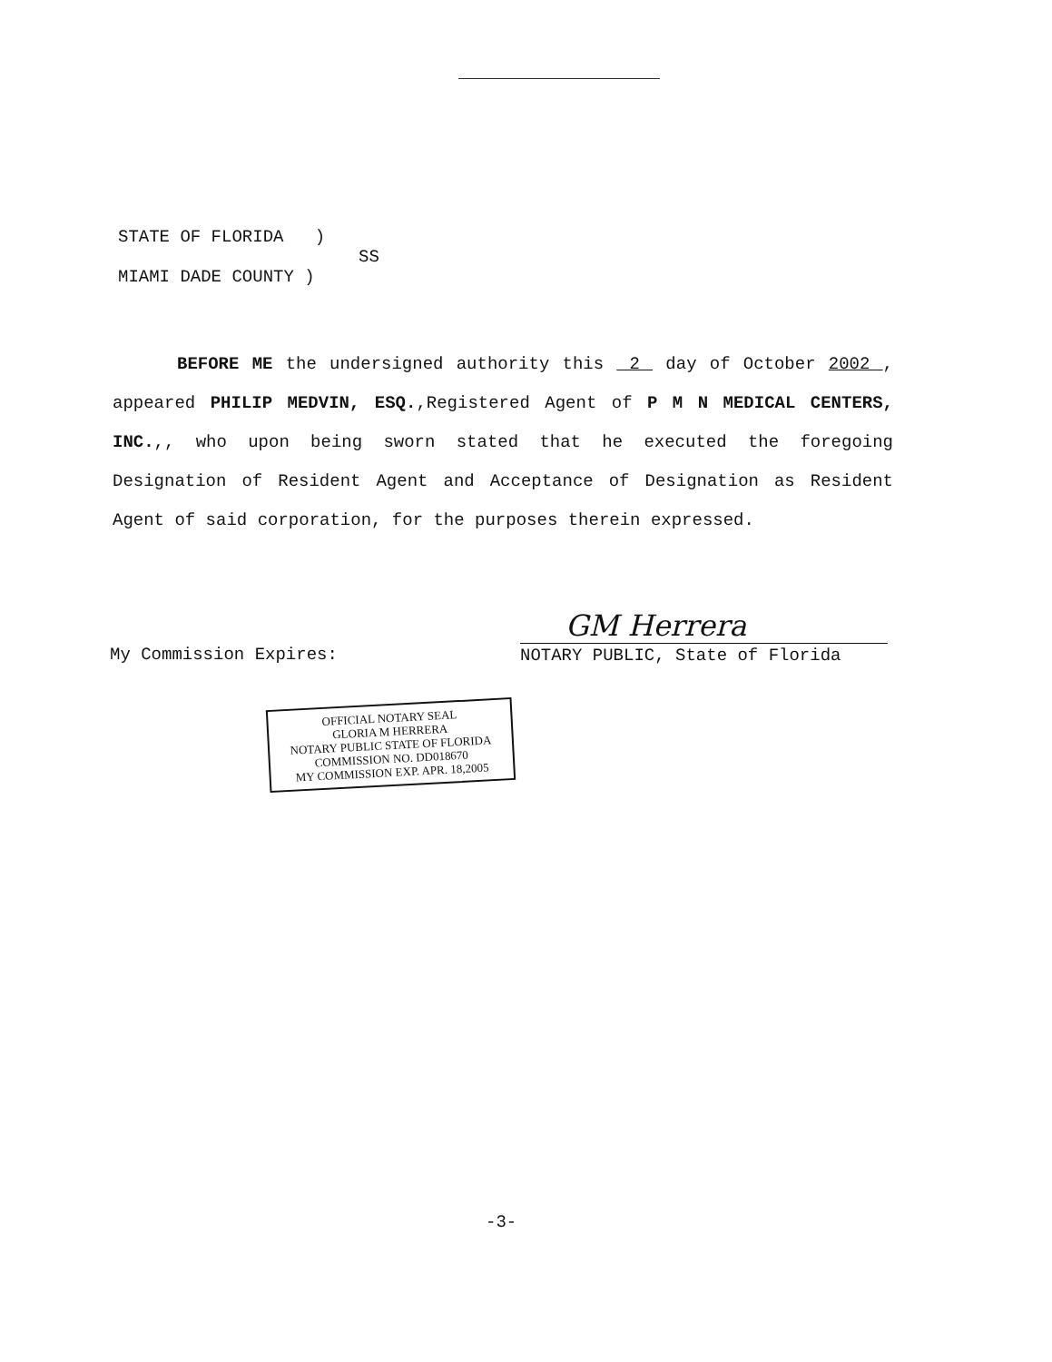STATE OF FLORIDA )
SS
MIAMI DADE COUNTY )
BEFORE ME the undersigned authority this 2 day of October 2002 , appeared PHILIP MEDVIN, ESQ.,Registered Agent of P M N MEDICAL CENTERS, INC.,, who upon being sworn stated that he executed the foregoing Designation of Resident Agent and Acceptance of Designation as Resident Agent of said corporation, for the purposes therein expressed.
My Commission Expires:
GM Herrera
NOTARY PUBLIC, State of Florida
OFFICIAL NOTARY SEAL
GLORIA M HERRERA
NOTARY PUBLIC STATE OF FLORIDA
COMMISSION NO. DD018670
MY COMMISSION EXP. APR. 18,2005
-3-